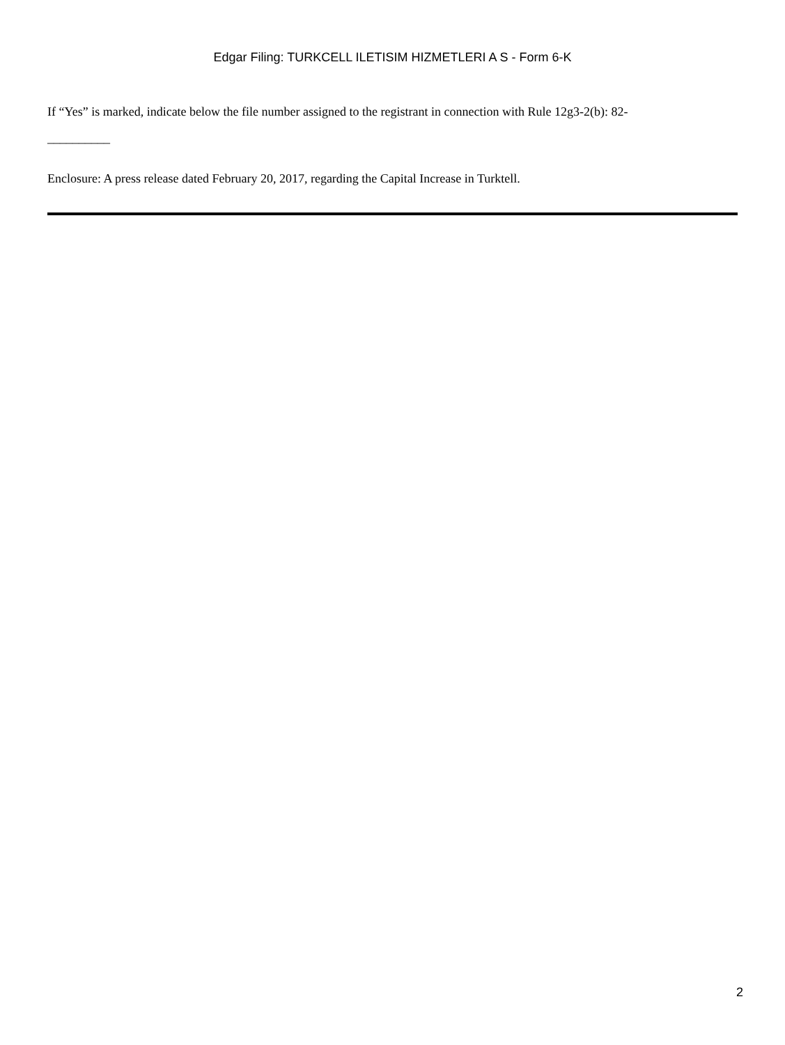Edgar Filing: TURKCELL ILETISIM HIZMETLERI A S - Form 6-K
If “Yes” is marked, indicate below the file number assigned to the registrant in connection with Rule 12g3-2(b): 82-
__________
Enclosure: A press release dated February 20, 2017, regarding the Capital Increase in Turktell.
2